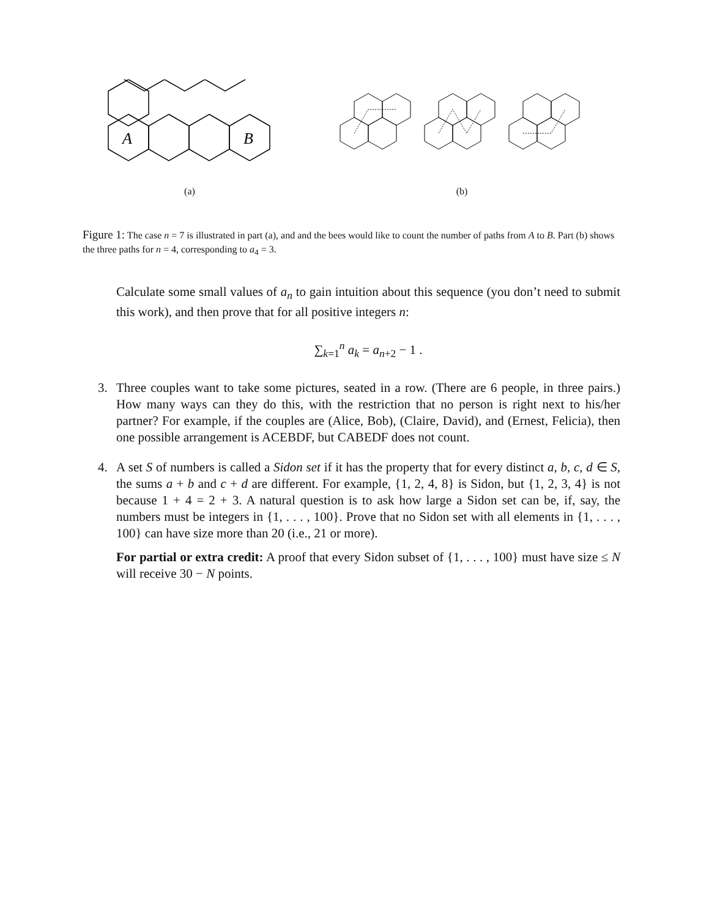A
B
(a)
(b)
Figure 1: The case n = 7 is illustrated in part (a), and and the bees would like to count the number of paths from A to B. Part (b) shows the three paths for n = 4, corresponding to a<sub>4</sub> = 3.
Calculate some small values of a<sub>n</sub> to gain intuition about this sequence (you don’t need to submit this work), and then prove that for all positive integers n:
∑<sub>k=1</sub><sup>n</sup> a<sub>k</sub> = a<sub>n+2</sub> − 1 .
3. Three couples want to take some pictures, seated in a row. (There are 6 people, in three pairs.) How many ways can they do this, with the restriction that no person is right next to his/her partner? For example, if the couples are (Alice, Bob), (Claire, David), and (Ernest, Felicia), then one possible arrangement is ACEBDF, but CABEDF does not count.
4. A set S of numbers is called a Sidon set if it has the property that for every distinct a, b, c, d ∈ S, the sums a + b and c + d are different. For example, {1, 2, 4, 8} is Sidon, but {1, 2, 3, 4} is not because 1 + 4 = 2 + 3. A natural question is to ask how large a Sidon set can be, if, say, the numbers must be integers in {1, . . . , 100}. Prove that no Sidon set with all elements in {1, . . . , 100} can have size more than 20 (i.e., 21 or more).
For partial or extra credit: A proof that every Sidon subset of {1, . . . , 100} must have size ≤ N will receive 30 − N points.